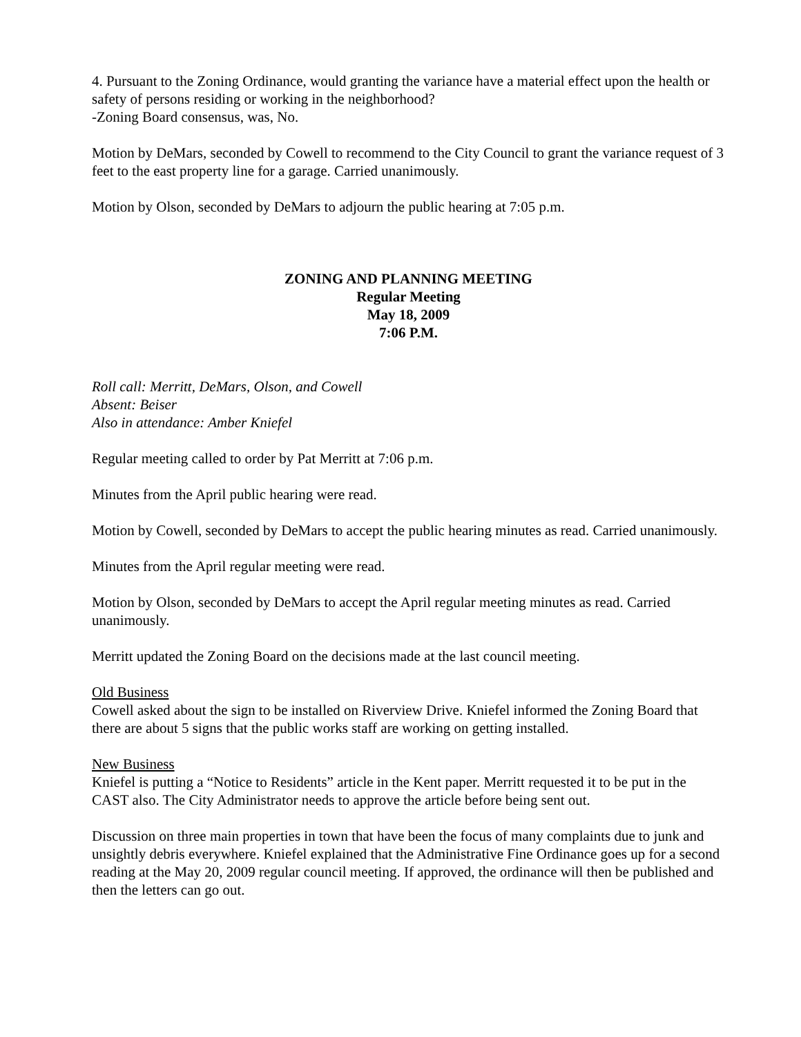4. Pursuant to the Zoning Ordinance, would granting the variance have a material effect upon the health or safety of persons residing or working in the neighborhood?
-Zoning Board consensus, was, No.
Motion by DeMars, seconded by Cowell to recommend to the City Council to grant the variance request of 3 feet to the east property line for a garage. Carried unanimously.
Motion by Olson, seconded by DeMars to adjourn the public hearing at 7:05 p.m.
ZONING AND PLANNING MEETING
Regular Meeting
May 18, 2009
7:06 P.M.
Roll call: Merritt, DeMars, Olson, and Cowell
Absent: Beiser
Also in attendance: Amber Kniefel
Regular meeting called to order by Pat Merritt at 7:06 p.m.
Minutes from the April public hearing were read.
Motion by Cowell, seconded by DeMars to accept the public hearing minutes as read. Carried unanimously.
Minutes from the April regular meeting were read.
Motion by Olson, seconded by DeMars to accept the April regular meeting minutes as read. Carried unanimously.
Merritt updated the Zoning Board on the decisions made at the last council meeting.
Old Business
Cowell asked about the sign to be installed on Riverview Drive. Kniefel informed the Zoning Board that there are about 5 signs that the public works staff are working on getting installed.
New Business
Kniefel is putting a “Notice to Residents” article in the Kent paper. Merritt requested it to be put in the CAST also. The City Administrator needs to approve the article before being sent out.
Discussion on three main properties in town that have been the focus of many complaints due to junk and unsightly debris everywhere. Kniefel explained that the Administrative Fine Ordinance goes up for a second reading at the May 20, 2009 regular council meeting. If approved, the ordinance will then be published and then the letters can go out.